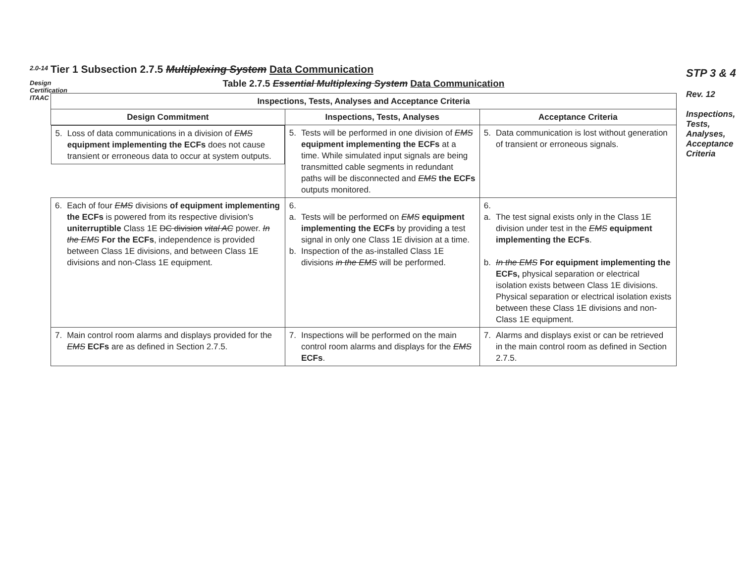2.0-14
Design Certification ITAAC
Tier 1 Subsection 2.7.5 Multiplexing System Data Communication
Table 2.7.5 Essential Multiplexing System Data Communication
| Inspections, Tests, Analyses and Acceptance Criteria | | |
| --- | --- | --- |
| Design Commitment | Inspections, Tests, Analyses | Acceptance Criteria |
| 5. Loss of data communications in a division of EMS equipment implementing the ECFs does not cause transient or erroneous data to occur at system outputs. | 5. Tests will be performed in one division of EMS equipment implementing the ECFs at a time. While simulated input signals are being transmitted cable segments in redundant paths will be disconnected and EMS the ECFs outputs monitored. | 5. Data communication is lost without generation of transient or erroneous signals. |
| 6. Each of four EMS divisions of equipment implementing the ECFs is powered from its respective division's uniterruptible Class 1E DC division vital AC power. In the EMS For the ECFs , independence is provided between Class 1E divisions, and between Class 1E divisions and non-Class 1E equipment. | 6. a. Tests will be performed on EMS equipment implementing the ECFs by providing a test signal in only one Class 1E division at a time. b. Inspection of the as-installed Class 1E divisions in the EMS will be performed. | 6. a. The test signal exists only in the Class 1E division under test in the EMS equipment implementing the ECFs . b. In the EMS For equipment implementing the ECFs, physical separation or electrical isolation exists between Class 1E divisions. Physical separation or electrical isolation exists between these Class 1E divisions and non-Class 1E equipment. |
| 7. Main control room alarms and displays provided for the EMS ECFs are as defined in Section 2.7.5. | 7. Inspections will be performed on the main control room alarms and displays for the EMS ECFs . | 7. Alarms and displays exist or can be retrieved in the main control room as defined in Section 2.7.5. |
STP 3 & 4
Rev. 12
Inspections, Tests, Analyses, Acceptance Criteria